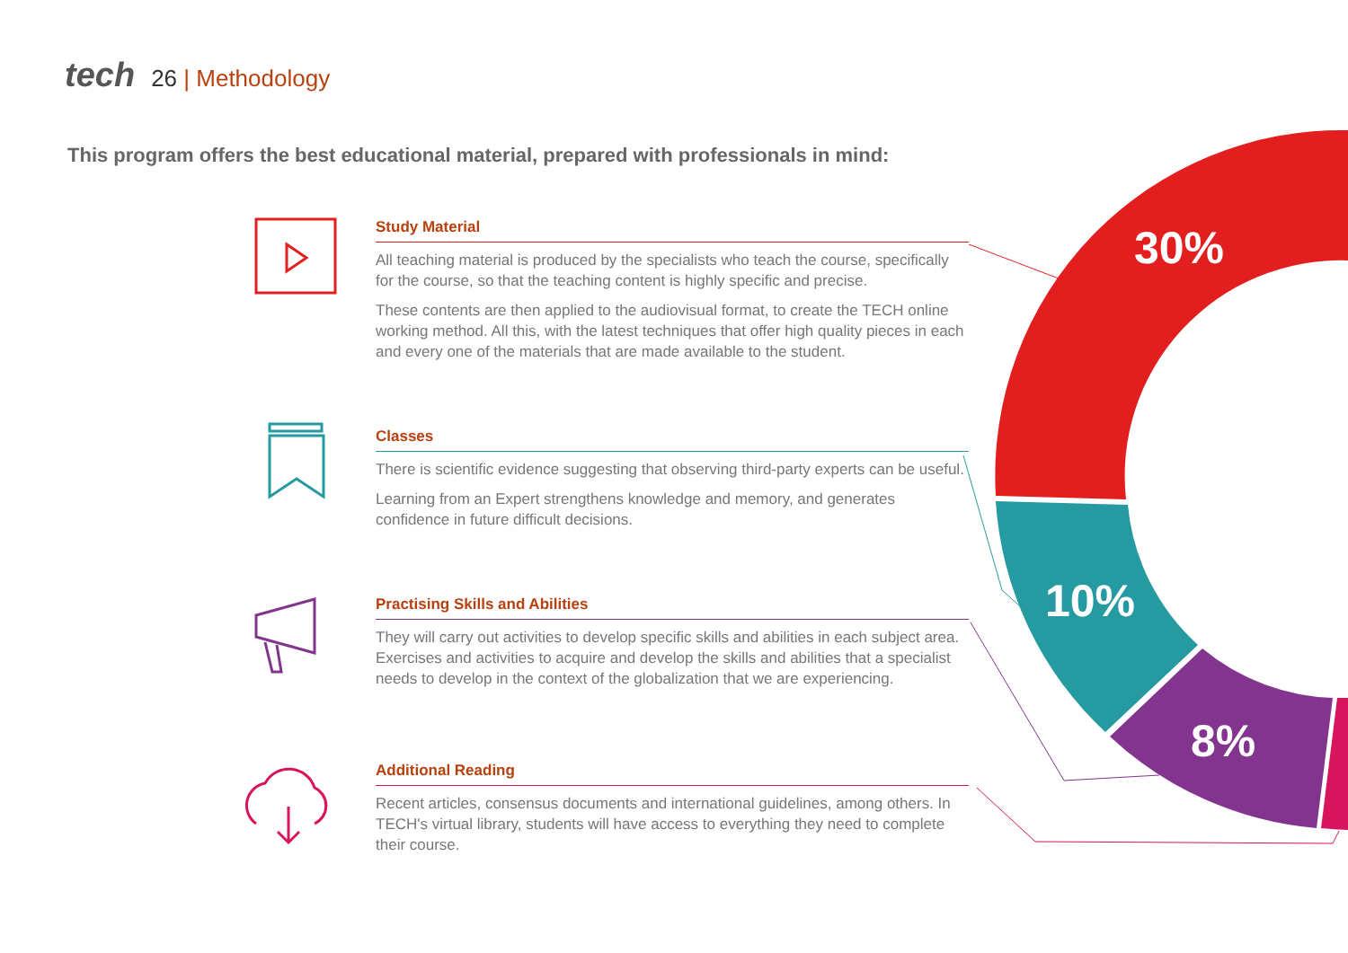30%
10%
8%
tech 26 | Methodology
This program offers the best educational material, prepared with professionals in mind:
Study Material
All teaching material is produced by the specialists who teach the course, specifically for the course, so that the teaching content is highly specific and precise.
These contents are then applied to the audiovisual format, to create the TECH online working method. All this, with the latest techniques that offer high quality pieces in each and every one of the materials that are made available to the student.
Classes
There is scientific evidence suggesting that observing third-party experts can be useful.
Learning from an Expert strengthens knowledge and memory, and generates confidence in future difficult decisions.
Practising Skills and Abilities
They will carry out activities to develop specific skills and abilities in each subject area. Exercises and activities to acquire and develop the skills and abilities that a specialist needs to develop in the context of the globalization that we are experiencing.
Additional Reading
Recent articles, consensus documents and international guidelines, among others. In TECH's virtual library, students will have access to everything they need to complete their course.